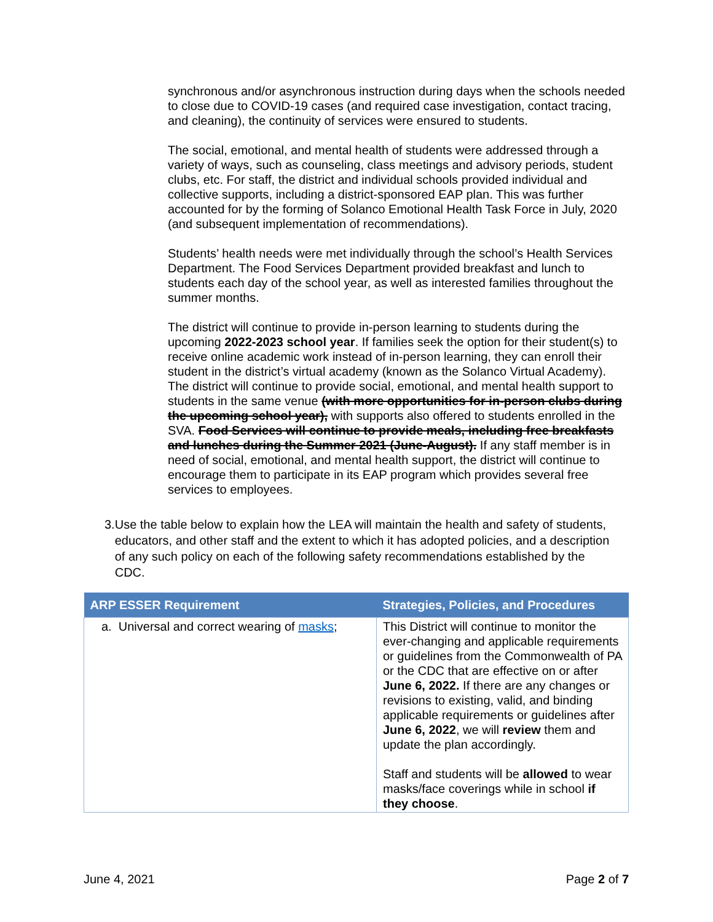synchronous and/or asynchronous instruction during days when the schools needed to close due to COVID-19 cases (and required case investigation, contact tracing, and cleaning), the continuity of services were ensured to students.
The social, emotional, and mental health of students were addressed through a variety of ways, such as counseling, class meetings and advisory periods, student clubs, etc. For staff, the district and individual schools provided individual and collective supports, including a district-sponsored EAP plan. This was further accounted for by the forming of Solanco Emotional Health Task Force in July, 2020 (and subsequent implementation of recommendations).
Students’ health needs were met individually through the school’s Health Services Department. The Food Services Department provided breakfast and lunch to students each day of the school year, as well as interested families throughout the summer months.
The district will continue to provide in-person learning to students during the upcoming 2022-2023 school year. If families seek the option for their student(s) to receive online academic work instead of in-person learning, they can enroll their student in the district’s virtual academy (known as the Solanco Virtual Academy). The district will continue to provide social, emotional, and mental health support to students in the same venue (with more opportunities for in-person clubs during the upcoming school year), with supports also offered to students enrolled in the SVA. Food Services will continue to provide meals, including free breakfasts and lunches during the Summer 2021 (June-August). If any staff member is in need of social, emotional, and mental health support, the district will continue to encourage them to participate in its EAP program which provides several free services to employees.
3. Use the table below to explain how the LEA will maintain the health and safety of students, educators, and other staff and the extent to which it has adopted policies, and a description of any such policy on each of the following safety recommendations established by the CDC.
| ARP ESSER Requirement | Strategies, Policies, and Procedures |
| --- | --- |
| a. Universal and correct wearing of masks ; | This District will continue to monitor the ever-changing and applicable requirements or guidelines from the Commonwealth of PA or the CDC that are effective on or after June 6, 2022. If there are any changes or revisions to existing, valid, and binding applicable requirements or guidelines after June 6, 2022 , we will review them and update the plan accordingly. Staff and students will be allowed to wear masks/face coverings while in school if they choose . |
June 4, 2021 Page 2 of 7